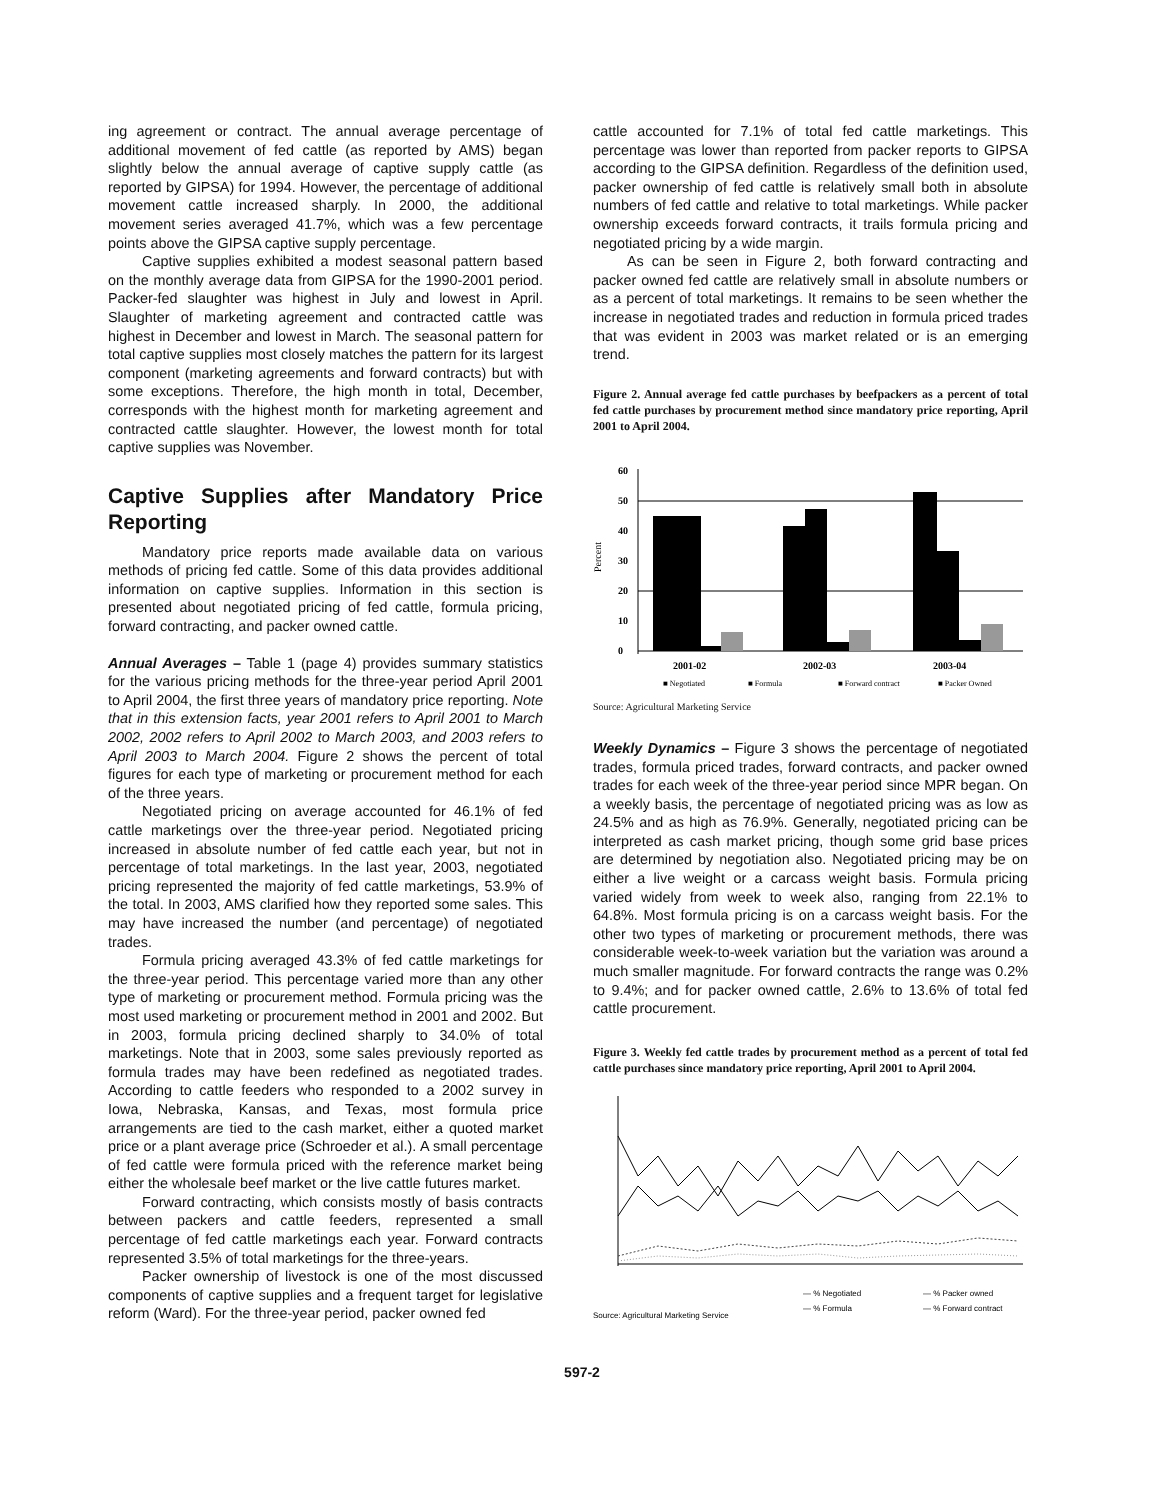ing agreement or contract. The annual average percentage of additional movement of fed cattle (as reported by AMS) began slightly below the annual average of captive supply cattle (as reported by GIPSA) for 1994. However, the percentage of additional movement cattle increased sharply. In 2000, the additional movement series averaged 41.7%, which was a few percentage points above the GIPSA captive supply percentage.
Captive supplies exhibited a modest seasonal pattern based on the monthly average data from GIPSA for the 1990-2001 period. Packer-fed slaughter was highest in July and lowest in April. Slaughter of marketing agreement and contracted cattle was highest in December and lowest in March. The seasonal pattern for total captive supplies most closely matches the pattern for its largest component (marketing agreements and forward contracts) but with some exceptions. Therefore, the high month in total, December, corresponds with the highest month for marketing agreement and contracted cattle slaughter. However, the lowest month for total captive supplies was November.
Captive Supplies after Mandatory Price Reporting
Mandatory price reports made available data on various methods of pricing fed cattle. Some of this data provides additional information on captive supplies. Information in this section is presented about negotiated pricing of fed cattle, formula pricing, forward contracting, and packer owned cattle.
Annual Averages – Table 1 (page 4) provides summary statistics for the various pricing methods for the three-year period April 2001 to April 2004, the first three years of mandatory price reporting. Note that in this extension facts, year 2001 refers to April 2001 to March 2002, 2002 refers to April 2002 to March 2003, and 2003 refers to April 2003 to March 2004. Figure 2 shows the percent of total figures for each type of marketing or procurement method for each of the three years.
Negotiated pricing on average accounted for 46.1% of fed cattle marketings over the three-year period. Negotiated pricing increased in absolute number of fed cattle each year, but not in percentage of total marketings. In the last year, 2003, negotiated pricing represented the majority of fed cattle marketings, 53.9% of the total. In 2003, AMS clarified how they reported some sales. This may have increased the number (and percentage) of negotiated trades.
Formula pricing averaged 43.3% of fed cattle marketings for the three-year period. This percentage varied more than any other type of marketing or procurement method. Formula pricing was the most used marketing or procurement method in 2001 and 2002. But in 2003, formula pricing declined sharply to 34.0% of total marketings. Note that in 2003, some sales previously reported as formula trades may have been redefined as negotiated trades. According to cattle feeders who responded to a 2002 survey in Iowa, Nebraska, Kansas, and Texas, most formula price arrangements are tied to the cash market, either a quoted market price or a plant average price (Schroeder et al.). A small percentage of fed cattle were formula priced with the reference market being either the wholesale beef market or the live cattle futures market.
Forward contracting, which consists mostly of basis contracts between packers and cattle feeders, represented a small percentage of fed cattle marketings each year. Forward contracts represented 3.5% of total marketings for the three-years.
Packer ownership of livestock is one of the most discussed components of captive supplies and a frequent target for legislative reform (Ward). For the three-year period, packer owned fed
cattle accounted for 7.1% of total fed cattle marketings. This percentage was lower than reported from packer reports to GIPSA according to the GIPSA definition. Regardless of the definition used, packer ownership of fed cattle is relatively small both in absolute numbers of fed cattle and relative to total marketings. While packer ownership exceeds forward contracts, it trails formula pricing and negotiated pricing by a wide margin.
As can be seen in Figure 2, both forward contracting and packer owned fed cattle are relatively small in absolute numbers or as a percent of total marketings. It remains to be seen whether the increase in negotiated trades and reduction in formula priced trades that was evident in 2003 was market related or is an emerging trend.
Figure 2. Annual average fed cattle purchases by beefpackers as a percent of total fed cattle purchases by procurement method since mandatory price reporting, April 2001 to April 2004.
Percent
60
50
40
30
20
10
0
2001-02
2002-03
2003-04
■ Negotiated
■ Formula
■ Forward contract
■ Packer Owned
Source: Agricultural Marketing Service
Weekly Dynamics – Figure 3 shows the percentage of negotiated trades, formula priced trades, forward contracts, and packer owned trades for each week of the three-year period since MPR began. On a weekly basis, the percentage of negotiated pricing was as low as 24.5% and as high as 76.9%. Generally, negotiated pricing can be interpreted as cash market pricing, though some grid base prices are determined by negotiation also. Negotiated pricing may be on either a live weight or a carcass weight basis. Formula pricing varied widely from week to week also, ranging from 22.1% to 64.8%. Most formula pricing is on a carcass weight basis. For the other two types of marketing or procurement methods, there was considerable week-to-week variation but the variation was around a much smaller magnitude. For forward contracts the range was 0.2% to 9.4%; and for packer owned cattle, 2.6% to 13.6% of total fed cattle procurement.
Figure 3. Weekly fed cattle trades by procurement method as a percent of total fed cattle purchases since mandatory price reporting, April 2001 to April 2004.
— % Negotiated
— % Formula
— % Packer owned
— % Forward contract
Source: Agricultural Marketing Service
597-2